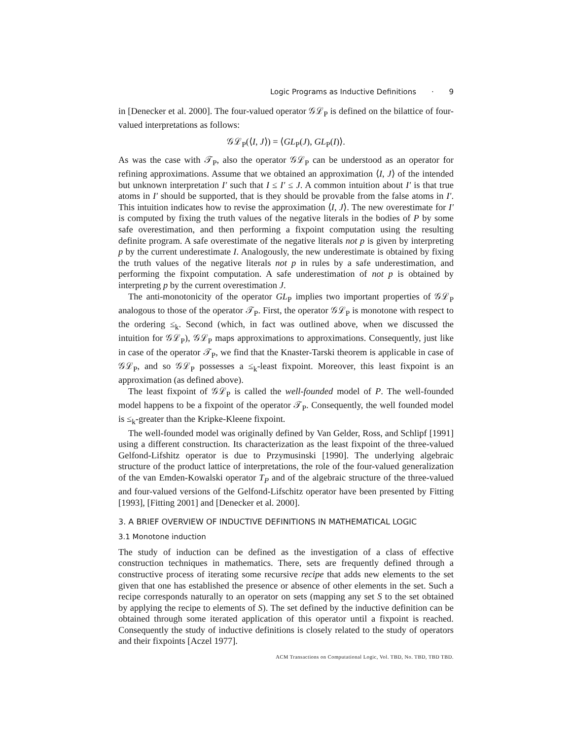Logic Programs as Inductive Definitions · 9
in [Denecker et al. 2000]. The four-valued operator 𝒢ℒ<sub>P</sub> is defined on the bilattice of four-valued interpretations as follows:
𝒢ℒ<sub>P</sub>(⟨I, J⟩) = ⟨GL<sub>P</sub>(J), GL<sub>P</sub>(I)⟩.
As was the case with 𝒯<sub>P</sub>, also the operator 𝒢ℒ<sub>P</sub> can be understood as an operator for refining approximations. Assume that we obtained an approximation ⟨I, J⟩ of the intended but unknown interpretation I′ such that I ≤ I′ ≤ J. A common intuition about I′ is that true atoms in I′ should be supported, that is they should be provable from the false atoms in I′. This intuition indicates how to revise the approximation ⟨I, J⟩. The new overestimate for I′ is computed by fixing the truth values of the negative literals in the bodies of P by some safe overestimation, and then performing a fixpoint computation using the resulting definite program. A safe overestimate of the negative literals not p is given by interpreting p by the current underestimate I. Analogously, the new underestimate is obtained by fixing the truth values of the negative literals not p in rules by a safe underestimation, and performing the fixpoint computation. A safe underestimation of not p is obtained by interpreting p by the current overestimation J.
The anti-monotonicity of the operator GL<sub>P</sub> implies two important properties of 𝒢ℒ<sub>P</sub> analogous to those of the operator 𝒯<sub>P</sub>. First, the operator 𝒢ℒ<sub>P</sub> is monotone with respect to the ordering ≤<sub>k</sub>. Second (which, in fact was outlined above, when we discussed the intuition for 𝒢ℒ<sub>P</sub>), 𝒢ℒ<sub>P</sub> maps approximations to approximations. Consequently, just like in case of the operator 𝒯<sub>P</sub>, we find that the Knaster-Tarski theorem is applicable in case of 𝒢ℒ<sub>P</sub>, and so 𝒢ℒ<sub>P</sub> possesses a ≤<sub>k</sub>-least fixpoint. Moreover, this least fixpoint is an approximation (as defined above).
The least fixpoint of 𝒢ℒ<sub>P</sub> is called the well-founded model of P. The well-founded model happens to be a fixpoint of the operator 𝒯<sub>P</sub>. Consequently, the well founded model is ≤<sub>k</sub>-greater than the Kripke-Kleene fixpoint.
The well-founded model was originally defined by Van Gelder, Ross, and Schlipf [1991] using a different construction. Its characterization as the least fixpoint of the three-valued Gelfond-Lifshitz operator is due to Przymusinski [1990]. The underlying algebraic structure of the product lattice of interpretations, the role of the four-valued generalization of the van Emden-Kowalski operator T<sub>P</sub> and of the algebraic structure of the three-valued and four-valued versions of the Gelfond-Lifschitz operator have been presented by Fitting [1993], [Fitting 2001] and [Denecker et al. 2000].
3. A BRIEF OVERVIEW OF INDUCTIVE DEFINITIONS IN MATHEMATICAL LOGIC
3.1 Monotone induction
The study of induction can be defined as the investigation of a class of effective construction techniques in mathematics. There, sets are frequently defined through a constructive process of iterating some recursive recipe that adds new elements to the set given that one has established the presence or absence of other elements in the set. Such a recipe corresponds naturally to an operator on sets (mapping any set S to the set obtained by applying the recipe to elements of S). The set defined by the inductive definition can be obtained through some iterated application of this operator until a fixpoint is reached. Consequently the study of inductive definitions is closely related to the study of operators and their fixpoints [Aczel 1977].
ACM Transactions on Computational Logic, Vol. TBD, No. TBD, TBD TBD.